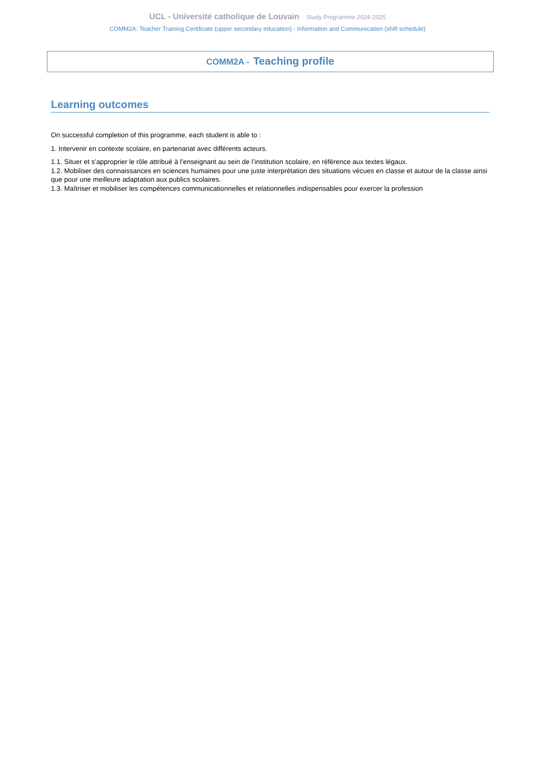UCL - Université catholique de Louvain Study Programme 2024-2025
COMM2A: Teacher Training Certificate (upper secondary education) - Information and Communication (shift schedule)
COMM2A - Teaching profile
Learning outcomes
On successful completion of this programme, each student is able to :
1. Intervenir en contexte scolaire, en partenariat avec différents acteurs.
1.1. Situer et s’approprier le rôle attribué à l’enseignant au sein de l’institution scolaire, en référence aux textes légaux.
1.2. Mobiliser des connaissances en sciences humaines pour une juste interprétation des situations vécues en classe et autour de la classe ainsi que pour une meilleure adaptation aux publics scolaires.
1.3. Maîtriser et mobiliser les compétences communicationnelles et relationnelles indispensables pour exercer la profession